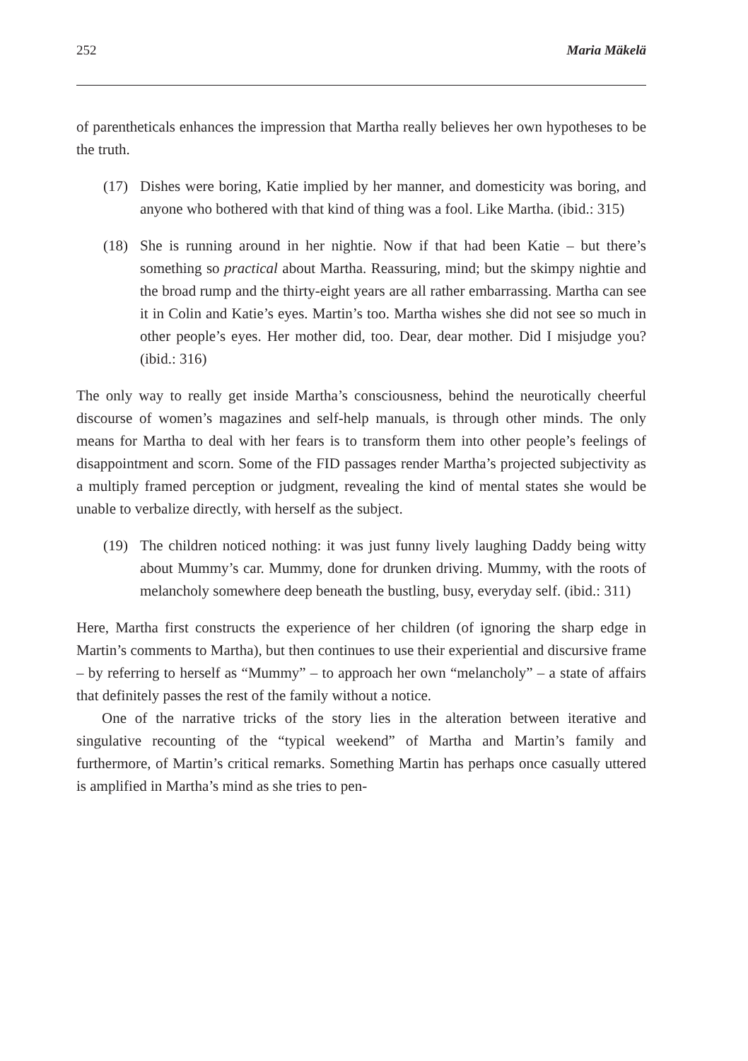252 Maria Mäkelä
of parentheticals enhances the impression that Martha really believes her own hypotheses to be the truth.
(17) Dishes were boring, Katie implied by her manner, and domesticity was boring, and anyone who bothered with that kind of thing was a fool. Like Martha. (ibid.: 315)
(18) She is running around in her nightie. Now if that had been Katie – but there’s something so practical about Martha. Reassuring, mind; but the skimpy nightie and the broad rump and the thirty-eight years are all rather embarrassing. Martha can see it in Colin and Katie’s eyes. Martin’s too. Martha wishes she did not see so much in other people’s eyes. Her mother did, too. Dear, dear mother. Did I misjudge you? (ibid.: 316)
The only way to really get inside Martha’s consciousness, behind the neurotically cheerful discourse of women’s magazines and self-help manuals, is through other minds. The only means for Martha to deal with her fears is to transform them into other people’s feelings of disappointment and scorn. Some of the FID passages render Martha’s projected subjectivity as a multiply framed perception or judgment, revealing the kind of mental states she would be unable to verbalize directly, with herself as the subject.
(19) The children noticed nothing: it was just funny lively laughing Daddy being witty about Mummy’s car. Mummy, done for drunken driving. Mummy, with the roots of melancholy somewhere deep beneath the bustling, busy, everyday self. (ibid.: 311)
Here, Martha first constructs the experience of her children (of ignoring the sharp edge in Martin’s comments to Martha), but then continues to use their experiential and discursive frame – by referring to herself as “Mummy” – to approach her own “melancholy” – a state of affairs that definitely passes the rest of the family without a notice.
One of the narrative tricks of the story lies in the alteration between iterative and singulative recounting of the “typical weekend” of Martha and Martin’s family and furthermore, of Martin’s critical remarks. Something Martin has perhaps once casually uttered is amplified in Martha’s mind as she tries to pen-